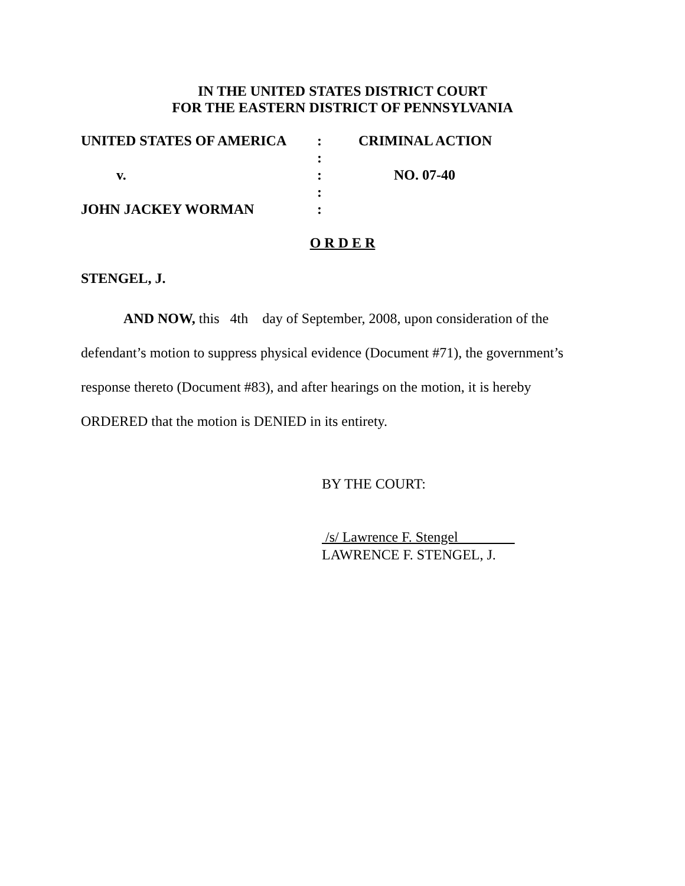IN THE UNITED STATES DISTRICT COURT
FOR THE EASTERN DISTRICT OF PENNSYLVANIA
UNITED STATES OF AMERICA: CRIMINAL ACTION
:
v.: NO. 07-40
:
JOHN JACKEY WORMAN:
O R D E R
STENGEL, J.
AND NOW, this 4th day of September, 2008, upon consideration of the defendant’s motion to suppress physical evidence (Document #71), the government’s response thereto (Document #83), and after hearings on the motion, it is hereby ORDERED that the motion is DENIED in its entirety.
BY THE COURT:
/s/ Lawrence F. Stengel
LAWRENCE F. STENGEL, J.